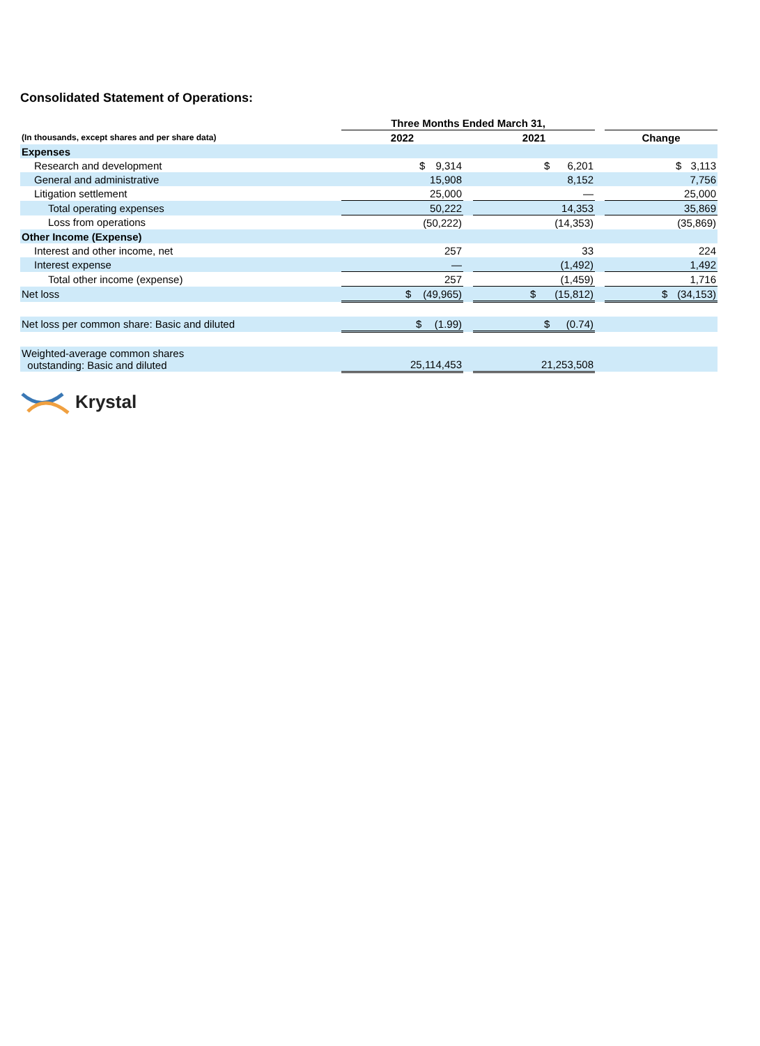Consolidated Statement of Operations:
| | Three Months Ended March 31, | | | | |
| (In thousands, except shares and per share data) | 2022 | | 2021 | | Change |
| Expenses | | | | | |
| Research and development | $ 9,314 | | $ 6,201 | | $ 3,113 |
| General and administrative | 15,908 | | 8,152 | | 7,756 |
| Litigation settlement | 25,000 | | — | | 25,000 |
| Total operating expenses | 50,222 | | 14,353 | | 35,869 |
| Loss from operations | (50,222) | | (14,353) | | (35,869) |
| Other Income (Expense) | | | | | |
| Interest and other income, net | 257 | | 33 | | 224 |
| Interest expense | — | | (1,492) | | 1,492 |
| Total other income (expense) | 257 | | (1,459) | | 1,716 |
| Net loss | $ (49,965) | | $ (15,812) | | $ (34,153) |
| Net loss per common share: Basic and diluted | $ (1.99) | | $ (0.74) | | |
| Weighted-average common shares outstanding: Basic and diluted | 25,114,453 | | 21,253,508 | | |
Krystal